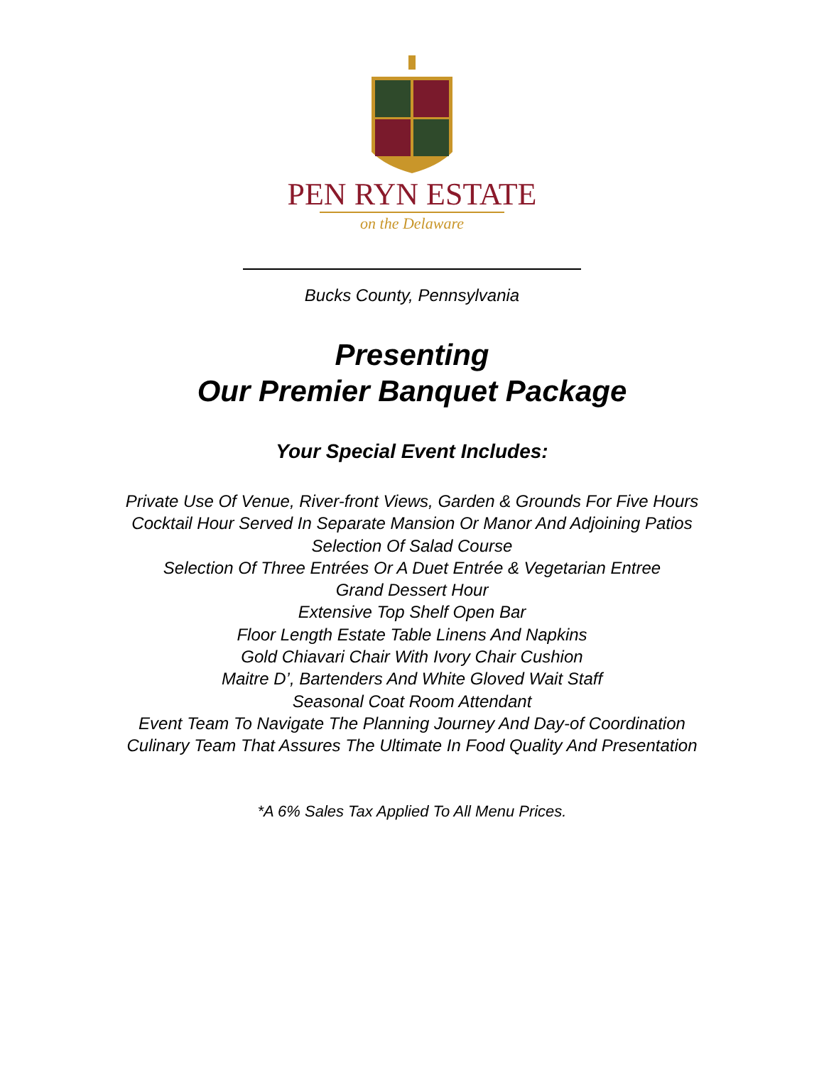PEN RYN ESTATE
on the Delaware
Bucks County, Pennsylvania
Presenting
Our Premier Banquet Package
Your Special Event Includes:
Private Use Of Venue, River-front Views, Garden & Grounds For Five Hours
Cocktail Hour Served In Separate Mansion Or Manor And Adjoining Patios
Selection Of Salad Course
Selection Of Three Entrées Or A Duet Entrée & Vegetarian Entree
Grand Dessert Hour
Extensive Top Shelf Open Bar
Floor Length Estate Table Linens And Napkins
Gold Chiavari Chair With Ivory Chair Cushion
Maitre D’, Bartenders And White Gloved Wait Staff
Seasonal Coat Room Attendant
Event Team To Navigate The Planning Journey And Day-of Coordination
Culinary Team That Assures The Ultimate In Food Quality And Presentation
*A 6% Sales Tax Applied To All Menu Prices.